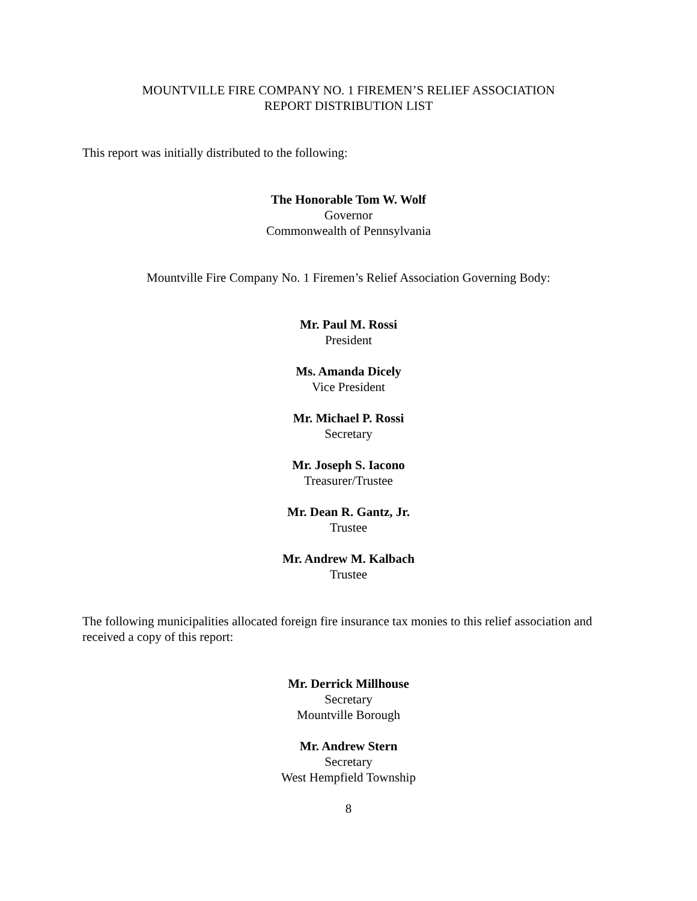MOUNTVILLE FIRE COMPANY NO. 1 FIREMEN’S RELIEF ASSOCIATION
REPORT DISTRIBUTION LIST
This report was initially distributed to the following:
The Honorable Tom W. Wolf
Governor
Commonwealth of Pennsylvania
Mountville Fire Company No. 1 Firemen’s Relief Association Governing Body:
Mr. Paul M. Rossi
President
Ms. Amanda Dicely
Vice President
Mr. Michael P. Rossi
Secretary
Mr. Joseph S. Iacono
Treasurer/Trustee
Mr. Dean R. Gantz, Jr.
Trustee
Mr. Andrew M. Kalbach
Trustee
The following municipalities allocated foreign fire insurance tax monies to this relief association and received a copy of this report:
Mr. Derrick Millhouse
Secretary
Mountville Borough
Mr. Andrew Stern
Secretary
West Hempfield Township
8